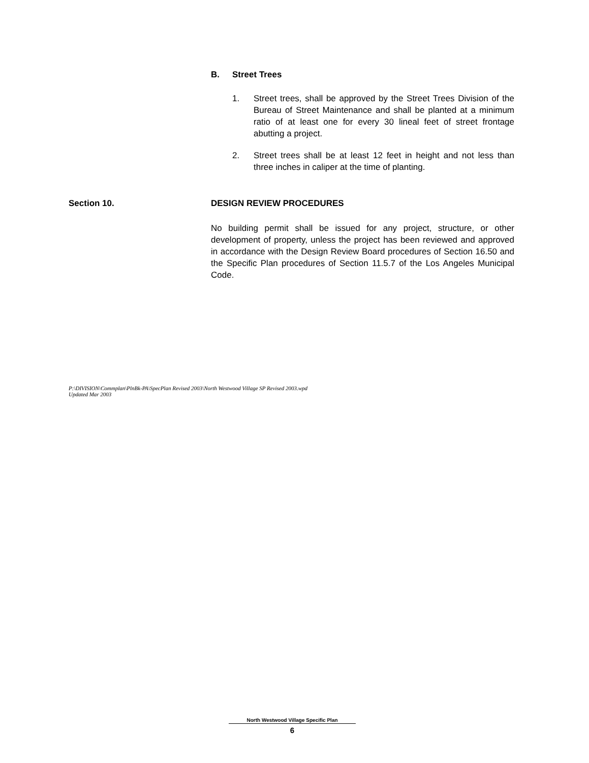B. Street Trees
1. Street trees, shall be approved by the Street Trees Division of the Bureau of Street Maintenance and shall be planted at a minimum ratio of at least one for every 30 lineal feet of street frontage abutting a project.
2. Street trees shall be at least 12 feet in height and not less than three inches in caliper at the time of planting.
Section 10. DESIGN REVIEW PROCEDURES
No building permit shall be issued for any project, structure, or other development of property, unless the project has been reviewed and approved in accordance with the Design Review Board procedures of Section 16.50 and the Specific Plan procedures of Section 11.5.7 of the Los Angeles Municipal Code.
P:\DIVISION\Commplan\PlnBk-PA\SpecPlan Revised 2003\North Westwood Village SP Revised 2003.wpd
Updated Mar 2003
North Westwood Village Specific Plan
6